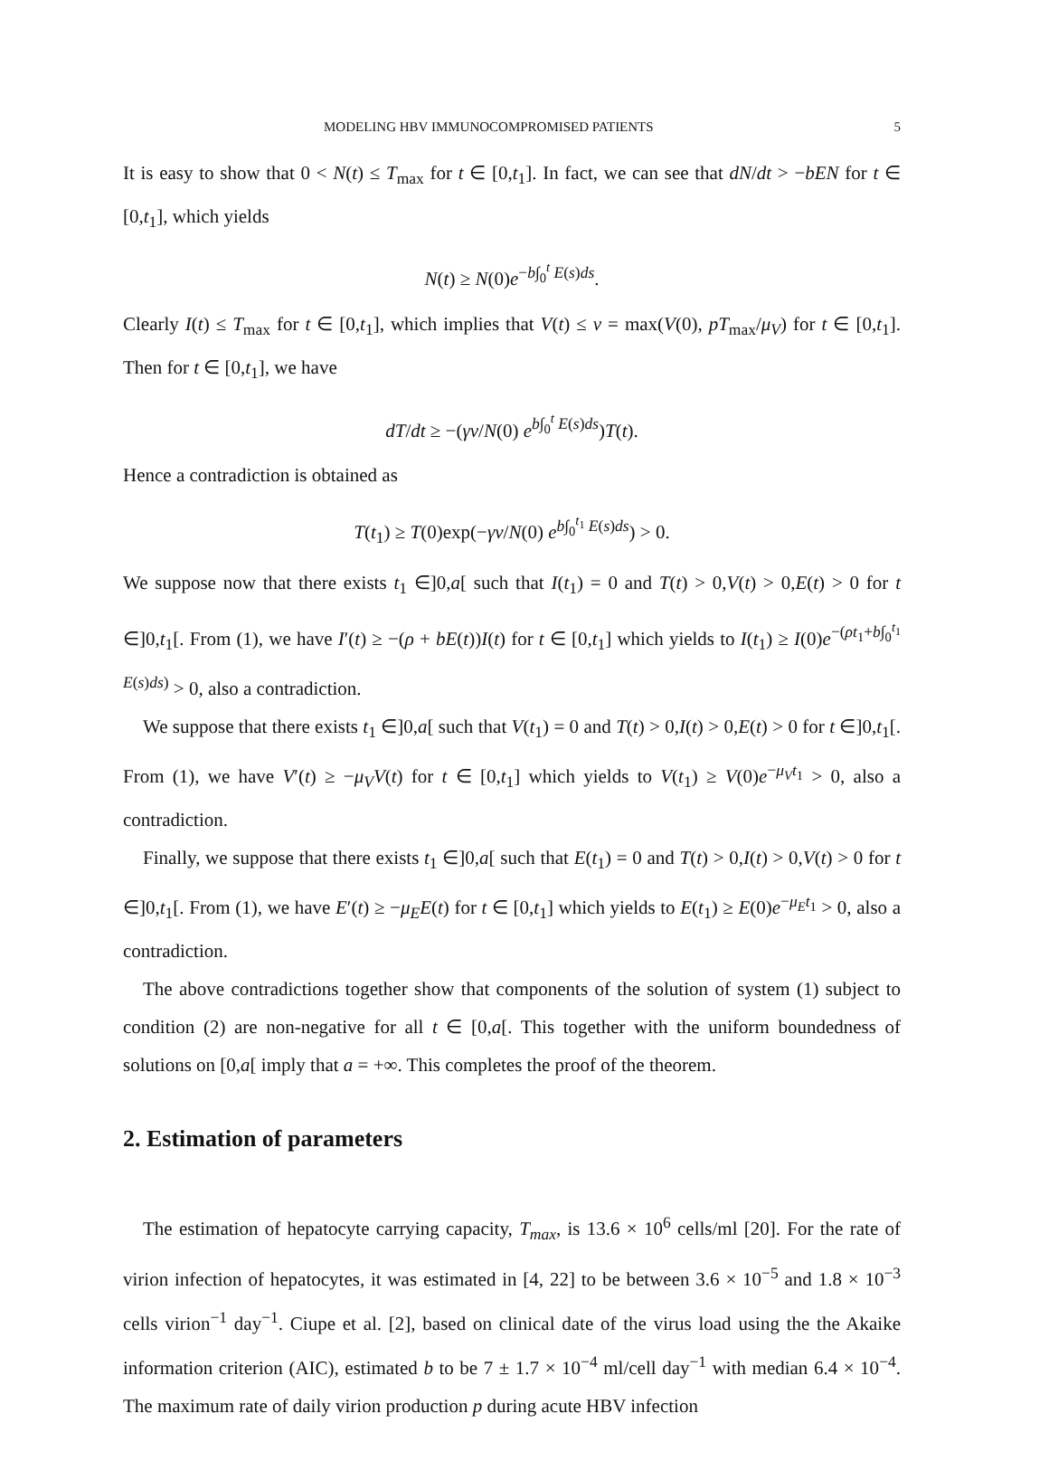MODELING HBV IMMUNOCOMPROMISED PATIENTS 5
It is easy to show that 0 < N(t) ≤ T<sub>max</sub> for t ∈ [0,t<sub>1</sub>]. In fact, we can see that dN/dt > −bEN for t ∈ [0,t<sub>1</sub>], which yields
N(t) ≥ N(0)e<sup>−b∫<sub>0</sub><sup>t</sup> E(s)ds</sup>.
Clearly I(t) ≤ T<sub>max</sub> for t ∈ [0,t<sub>1</sub>], which implies that V(t) ≤ v = max(V(0), pT<sub>max</sub>/μ<sub>V</sub>) for t ∈ [0,t<sub>1</sub>]. Then for t ∈ [0,t<sub>1</sub>], we have
dT/dt ≥ −(γv/N(0) e<sup>b∫<sub>0</sub><sup>t</sup> E(s)ds</sup>)T(t).
Hence a contradiction is obtained as
T(t<sub>1</sub>) ≥ T(0)exp(−γv/N(0) e<sup>b∫<sub>0</sub><sup>t<sub>1</sub></sup> E(s)ds</sup>) > 0.
We suppose now that there exists t<sub>1</sub> ∈]0,a[ such that I(t<sub>1</sub>) = 0 and T(t) > 0,V(t) > 0,E(t) > 0 for t ∈]0,t<sub>1</sub>[. From (1), we have I′(t) ≥ −(ρ + bE(t))I(t) for t ∈ [0,t<sub>1</sub>] which yields to I(t<sub>1</sub>) ≥ I(0)e<sup>−(ρt<sub>1</sub>+b∫<sub>0</sub><sup>t<sub>1</sub></sup> E(s)ds)</sup> > 0, also a contradiction.
We suppose that there exists t<sub>1</sub> ∈]0,a[ such that V(t<sub>1</sub>) = 0 and T(t) > 0,I(t) > 0,E(t) > 0 for t ∈]0,t<sub>1</sub>[. From (1), we have V′(t) ≥ −μ<sub>V</sub>V(t) for t ∈ [0,t<sub>1</sub>] which yields to V(t<sub>1</sub>) ≥ V(0)e<sup>−μ<sub>V</sub>t<sub>1</sub></sup> > 0, also a contradiction.
Finally, we suppose that there exists t<sub>1</sub> ∈]0,a[ such that E(t<sub>1</sub>) = 0 and T(t) > 0,I(t) > 0,V(t) > 0 for t ∈]0,t<sub>1</sub>[. From (1), we have E′(t) ≥ −μ<sub>E</sub>E(t) for t ∈ [0,t<sub>1</sub>] which yields to E(t<sub>1</sub>) ≥ E(0)e<sup>−μ<sub>E</sub>t<sub>1</sub></sup> > 0, also a contradiction.
The above contradictions together show that components of the solution of system (1) subject to condition (2) are non-negative for all t ∈ [0,a[. This together with the uniform boundedness of solutions on [0,a[ imply that a = +∞. This completes the proof of the theorem.
2. Estimation of parameters
The estimation of hepatocyte carrying capacity, T<sub>max</sub>, is 13.6 × 10<sup>6</sup> cells/ml [20]. For the rate of virion infection of hepatocytes, it was estimated in [4, 22] to be between 3.6 × 10<sup>−5</sup> and 1.8 × 10<sup>−3</sup> cells virion<sup>−1</sup> day<sup>−1</sup>. Ciupe et al. [2], based on clinical date of the virus load using the the Akaike information criterion (AIC), estimated b to be 7 ± 1.7 × 10<sup>−4</sup> ml/cell day<sup>−1</sup> with median 6.4 × 10<sup>−4</sup>. The maximum rate of daily virion production p during acute HBV infection